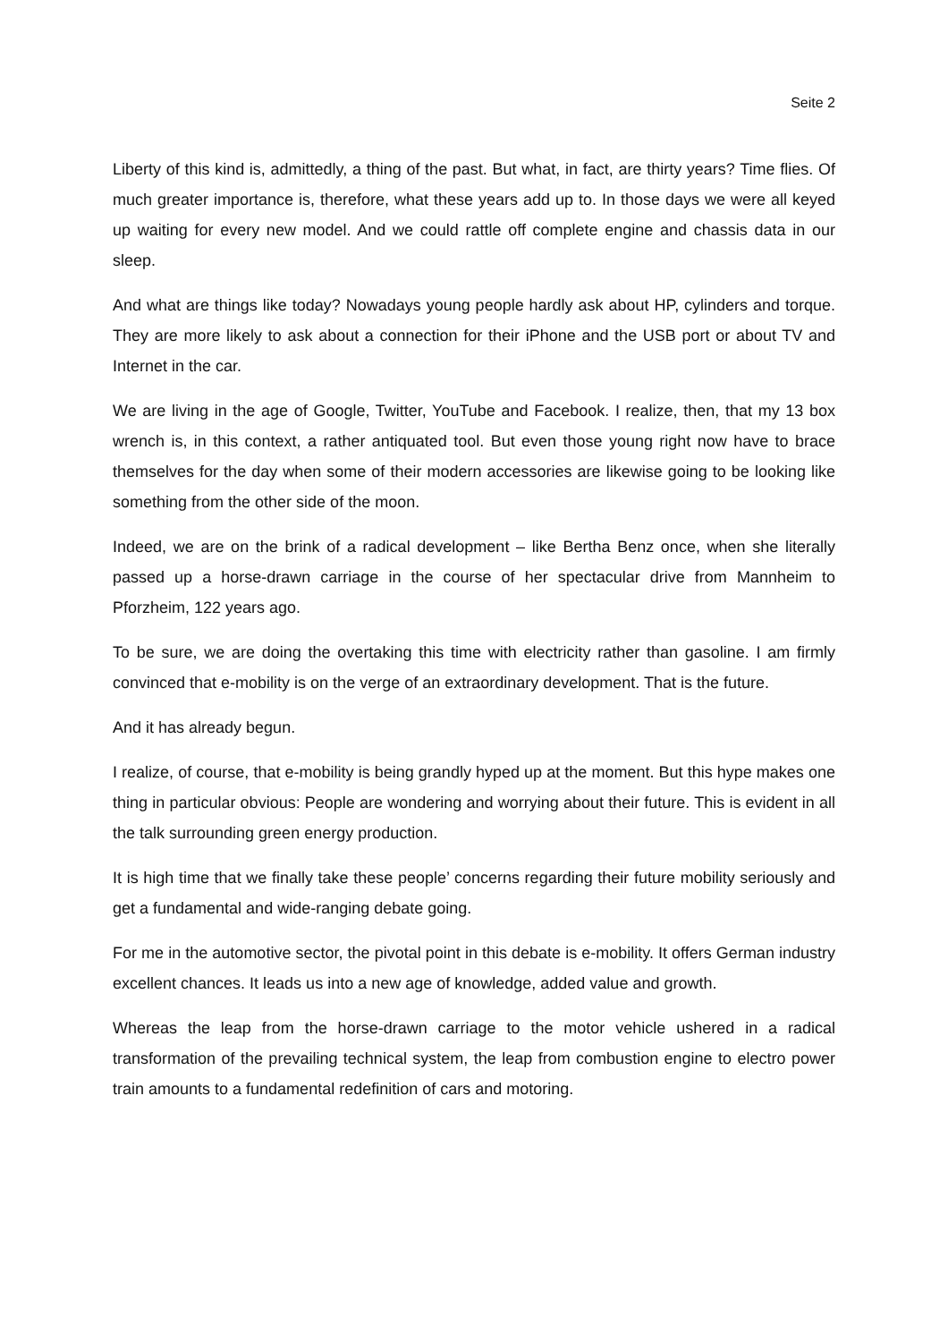Seite 2
Liberty of this kind is, admittedly, a thing of the past. But what, in fact, are thirty years? Time flies. Of much greater importance is, therefore, what these years add up to. In those days we were all keyed up waiting for every new model. And we could rattle off complete engine and chassis data in our sleep.
And what are things like today? Nowadays young people hardly ask about HP, cylinders and torque. They are more likely to ask about a connection for their iPhone and the USB port or about TV and Internet in the car.
We are living in the age of Google, Twitter, YouTube and Facebook. I realize, then, that my 13 box wrench is, in this context, a rather antiquated tool. But even those young right now have to brace themselves for the day when some of their modern accessories are likewise going to be looking like something from the other side of the moon.
Indeed, we are on the brink of a radical development – like Bertha Benz once, when she literally passed up a horse-drawn carriage in the course of her spectacular drive from Mannheim to Pforzheim, 122 years ago.
To be sure, we are doing the overtaking this time with electricity rather than gasoline. I am firmly convinced that e-mobility is on the verge of an extraordinary development. That is the future.
And it has already begun.
I realize, of course, that e-mobility is being grandly hyped up at the moment. But this hype makes one thing in particular obvious: People are wondering and worrying about their future. This is evident in all the talk surrounding green energy production.
It is high time that we finally take these people’ concerns regarding their future mobility seriously and get a fundamental and wide-ranging debate going.
For me in the automotive sector, the pivotal point in this debate is e-mobility. It offers German industry excellent chances. It leads us into a new age of knowledge, added value and growth.
Whereas the leap from the horse-drawn carriage to the motor vehicle ushered in a radical transformation of the prevailing technical system, the leap from combustion engine to electro power train amounts to a fundamental redefinition of cars and motoring.